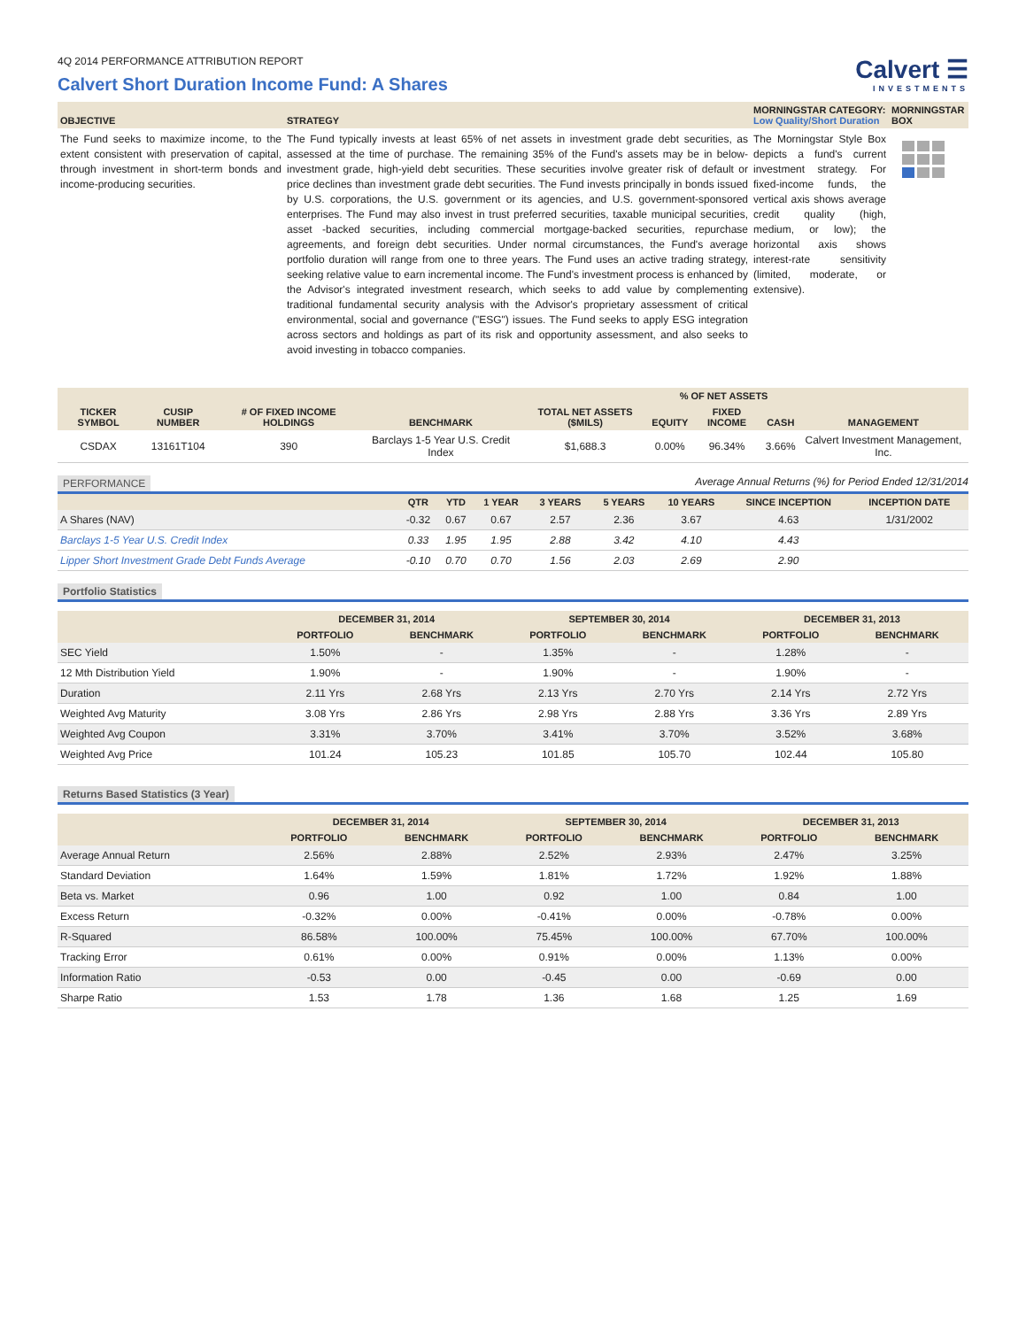4Q 2014 PERFORMANCE ATTRIBUTION REPORT
Calvert Short Duration Income Fund: A Shares
Calvert ☰
INVESTMENTS
| OBJECTIVE | STRATEGY | MORNINGSTAR CATEGORY: Low Quality/Short Duration | MORNINGSTAR BOX |
| --- | --- | --- | --- |
| The Fund seeks to maximize income, to the extent consistent with preservation of capital, through investment in short-term bonds and income-producing securities. | The Fund typically invests at least 65% of net assets in investment grade debt securities, as assessed at the time of purchase. The remaining 35% of the Fund's assets may be in below-investment grade, high-yield debt securities. These securities involve greater risk of default or price declines than investment grade debt securities. The Fund invests principally in bonds issued by U.S. corporations, the U.S. government or its agencies, and U.S. government-sponsored enterprises. The Fund may also invest in trust preferred securities, taxable municipal securities, asset -backed securities, including commercial mortgage-backed securities, repurchase agreements, and foreign debt securities. Under normal circumstances, the Fund's average portfolio duration will range from one to three years. The Fund uses an active trading strategy, seeking relative value to earn incremental income. The Fund's investment process is enhanced by the Advisor's integrated investment research, which seeks to add value by complementing traditional fundamental security analysis with the Advisor's proprietary assessment of critical environmental, social and governance ("ESG") issues. The Fund seeks to apply ESG integration across sectors and holdings as part of its risk and opportunity assessment, and also seeks to avoid investing in tobacco companies. | The Morningstar Style Box depicts a fund's current investment strategy. For fixed-income funds, the vertical axis shows average credit quality (high, medium, or low); the horizontal axis shows interest-rate sensitivity (limited, moderate, or extensive). | |
| TICKER SYMBOL | CUSIP NUMBER | # OF FIXED INCOME HOLDINGS | BENCHMARK | TOTAL NET ASSETS ($MILS) | % OF NET ASSETS | | | MANAGEMENT |
| --- | --- | --- | --- | --- | --- | --- | --- | --- |
| | | | | | EQUITY | FIXED INCOME | CASH | |
| CSDAX | 13161T104 | 390 | Barclays 1-5 Year U.S. Credit Index | $1,688.3 | 0.00% | 96.34% | 3.66% | Calvert Investment Management, Inc. |
PERFORMANCE Average Annual Returns (%) for Period Ended 12/31/2014
| | QTR | YTD | 1 YEAR | 3 YEARS | 5 YEARS | 10 YEARS | SINCE INCEPTION | INCEPTION DATE |
| --- | --- | --- | --- | --- | --- | --- | --- | --- |
| A Shares (NAV) | -0.32 | 0.67 | 0.67 | 2.57 | 2.36 | 3.67 | 4.63 | 1/31/2002 |
| Barclays 1-5 Year U.S. Credit Index | 0.33 | 1.95 | 1.95 | 2.88 | 3.42 | 4.10 | 4.43 | |
| Lipper Short Investment Grade Debt Funds Average | -0.10 | 0.70 | 0.70 | 1.56 | 2.03 | 2.69 | 2.90 | |
Portfolio Statistics
| | DECEMBER 31, 2014 | | SEPTEMBER 30, 2014 | | DECEMBER 31, 2013 | |
| --- | --- | --- | --- | --- | --- | --- |
| | PORTFOLIO | BENCHMARK | PORTFOLIO | BENCHMARK | PORTFOLIO | BENCHMARK |
| SEC Yield | 1.50% | - | 1.35% | - | 1.28% | - |
| 12 Mth Distribution Yield | 1.90% | - | 1.90% | - | 1.90% | - |
| Duration | 2.11 Yrs | 2.68 Yrs | 2.13 Yrs | 2.70 Yrs | 2.14 Yrs | 2.72 Yrs |
| Weighted Avg Maturity | 3.08 Yrs | 2.86 Yrs | 2.98 Yrs | 2.88 Yrs | 3.36 Yrs | 2.89 Yrs |
| Weighted Avg Coupon | 3.31% | 3.70% | 3.41% | 3.70% | 3.52% | 3.68% |
| Weighted Avg Price | 101.24 | 105.23 | 101.85 | 105.70 | 102.44 | 105.80 |
Returns Based Statistics (3 Year)
| | DECEMBER 31, 2014 | | SEPTEMBER 30, 2014 | | DECEMBER 31, 2013 | |
| --- | --- | --- | --- | --- | --- | --- |
| | PORTFOLIO | BENCHMARK | PORTFOLIO | BENCHMARK | PORTFOLIO | BENCHMARK |
| Average Annual Return | 2.56% | 2.88% | 2.52% | 2.93% | 2.47% | 3.25% |
| Standard Deviation | 1.64% | 1.59% | 1.81% | 1.72% | 1.92% | 1.88% |
| Beta vs. Market | 0.96 | 1.00 | 0.92 | 1.00 | 0.84 | 1.00 |
| Excess Return | -0.32% | 0.00% | -0.41% | 0.00% | -0.78% | 0.00% |
| R-Squared | 86.58% | 100.00% | 75.45% | 100.00% | 67.70% | 100.00% |
| Tracking Error | 0.61% | 0.00% | 0.91% | 0.00% | 1.13% | 0.00% |
| Information Ratio | -0.53 | 0.00 | -0.45 | 0.00 | -0.69 | 0.00 |
| Sharpe Ratio | 1.53 | 1.78 | 1.36 | 1.68 | 1.25 | 1.69 |